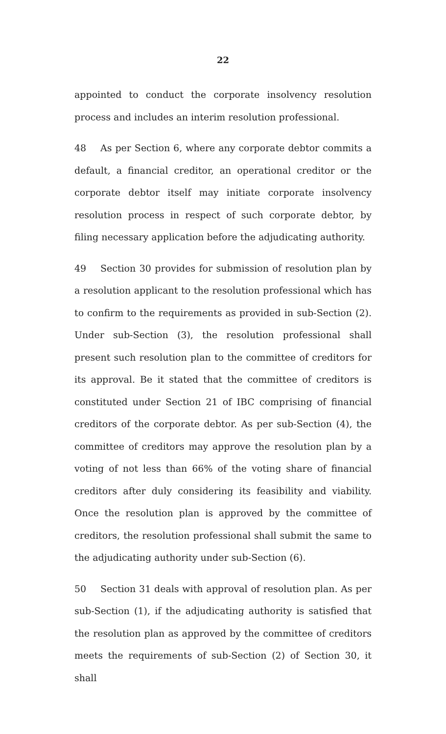22
appointed to conduct the corporate insolvency resolution process and includes an interim resolution professional.
48 As per Section 6, where any corporate debtor commits a default, a financial creditor, an operational creditor or the corporate debtor itself may initiate corporate insolvency resolution process in respect of such corporate debtor, by filing necessary application before the adjudicating authority.
49 Section 30 provides for submission of resolution plan by a resolution applicant to the resolution professional which has to confirm to the requirements as provided in sub-Section (2). Under sub-Section (3), the resolution professional shall present such resolution plan to the committee of creditors for its approval. Be it stated that the committee of creditors is constituted under Section 21 of IBC comprising of financial creditors of the corporate debtor. As per sub-Section (4), the committee of creditors may approve the resolution plan by a voting of not less than 66% of the voting share of financial creditors after duly considering its feasibility and viability. Once the resolution plan is approved by the committee of creditors, the resolution professional shall submit the same to the adjudicating authority under sub-Section (6).
50 Section 31 deals with approval of resolution plan. As per sub-Section (1), if the adjudicating authority is satisfied that the resolution plan as approved by the committee of creditors meets the requirements of sub-Section (2) of Section 30, it shall